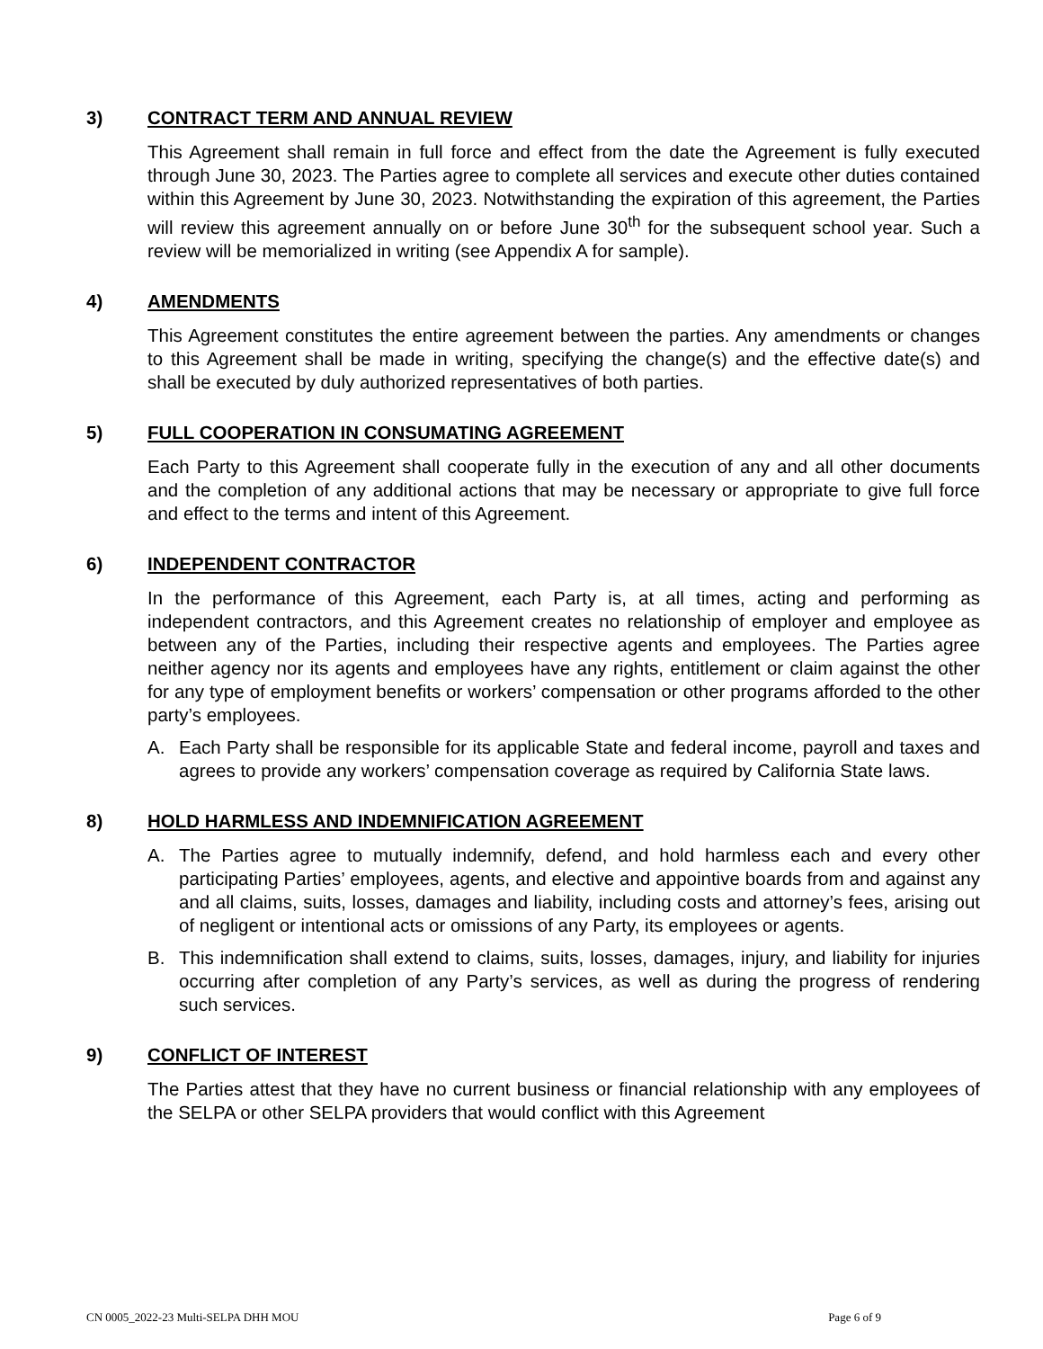3) CONTRACT TERM AND ANNUAL REVIEW
This Agreement shall remain in full force and effect from the date the Agreement is fully executed through June 30, 2023. The Parties agree to complete all services and execute other duties contained within this Agreement by June 30, 2023. Notwithstanding the expiration of this agreement, the Parties will review this agreement annually on or before June 30<sup>th</sup> for the subsequent school year. Such a review will be memorialized in writing (see Appendix A for sample).
4) AMENDMENTS
This Agreement constitutes the entire agreement between the parties. Any amendments or changes to this Agreement shall be made in writing, specifying the change(s) and the effective date(s) and shall be executed by duly authorized representatives of both parties.
5) FULL COOPERATION IN CONSUMATING AGREEMENT
Each Party to this Agreement shall cooperate fully in the execution of any and all other documents and the completion of any additional actions that may be necessary or appropriate to give full force and effect to the terms and intent of this Agreement.
6) INDEPENDENT CONTRACTOR
In the performance of this Agreement, each Party is, at all times, acting and performing as independent contractors, and this Agreement creates no relationship of employer and employee as between any of the Parties, including their respective agents and employees. The Parties agree neither agency nor its agents and employees have any rights, entitlement or claim against the other for any type of employment benefits or workers’ compensation or other programs afforded to the other party’s employees.
A. Each Party shall be responsible for its applicable State and federal income, payroll and taxes and agrees to provide any workers’ compensation coverage as required by California State laws.
8) HOLD HARMLESS AND INDEMNIFICATION AGREEMENT
A. The Parties agree to mutually indemnify, defend, and hold harmless each and every other participating Parties’ employees, agents, and elective and appointive boards from and against any and all claims, suits, losses, damages and liability, including costs and attorney’s fees, arising out of negligent or intentional acts or omissions of any Party, its employees or agents.
B. This indemnification shall extend to claims, suits, losses, damages, injury, and liability for injuries occurring after completion of any Party’s services, as well as during the progress of rendering such services.
9) CONFLICT OF INTEREST
The Parties attest that they have no current business or financial relationship with any employees of the SELPA or other SELPA providers that would conflict with this Agreement
CN 0005_2022-23 Multi-SELPA DHH MOU Page 6 of 9